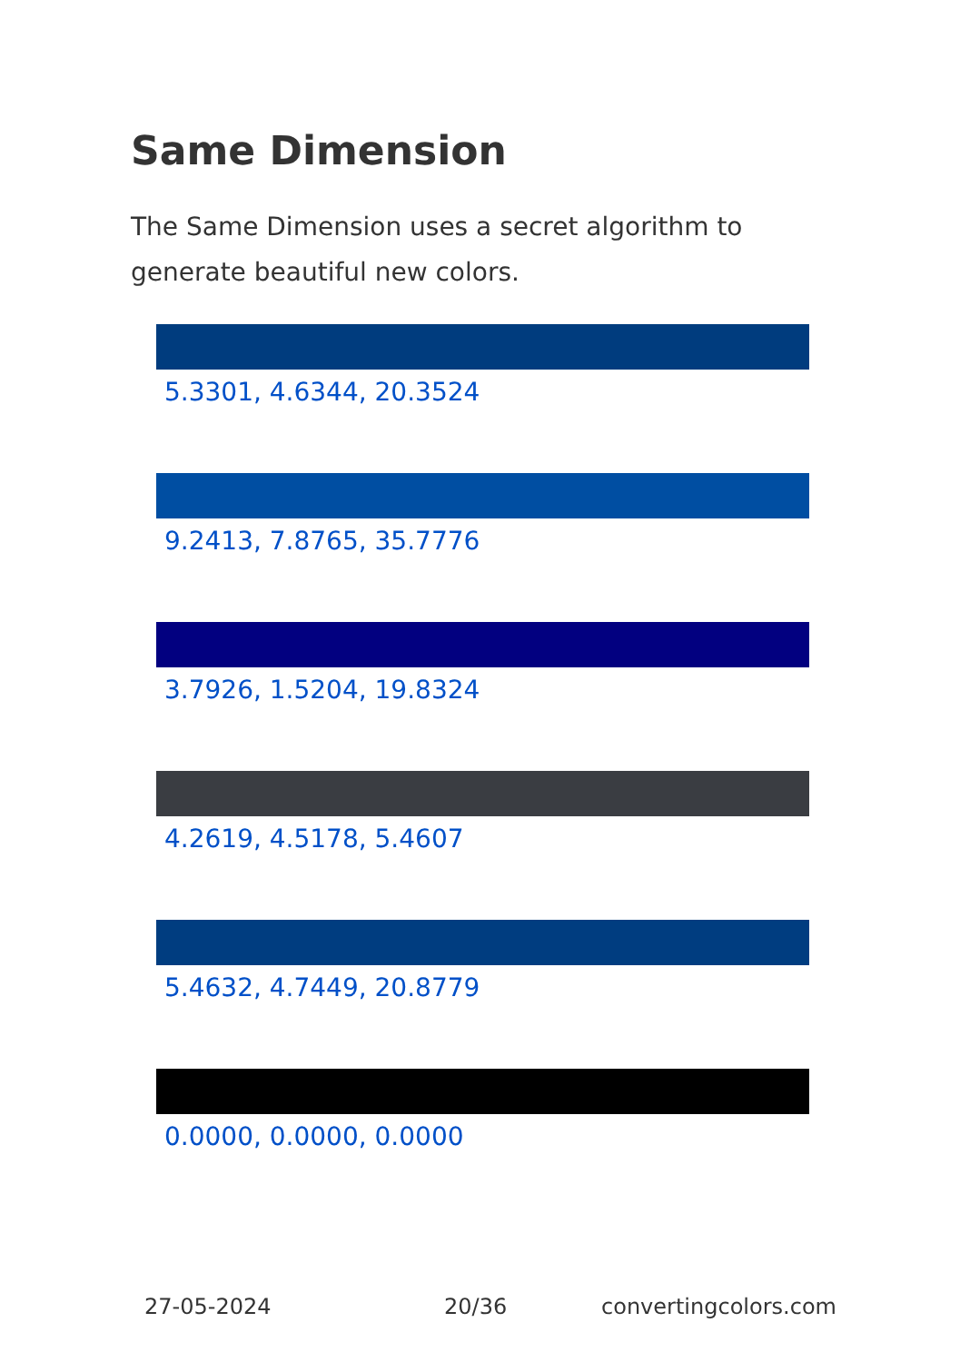Same Dimension
The Same Dimension uses a secret algorithm to generate beautiful new colors.
5.3301, 4.6344, 20.3524
9.2413, 7.8765, 35.7776
3.7926, 1.5204, 19.8324
4.2619, 4.5178, 5.4607
5.4632, 4.7449, 20.8779
0.0000, 0.0000, 0.0000
27-05-2024 20/36 convertingcolors.com